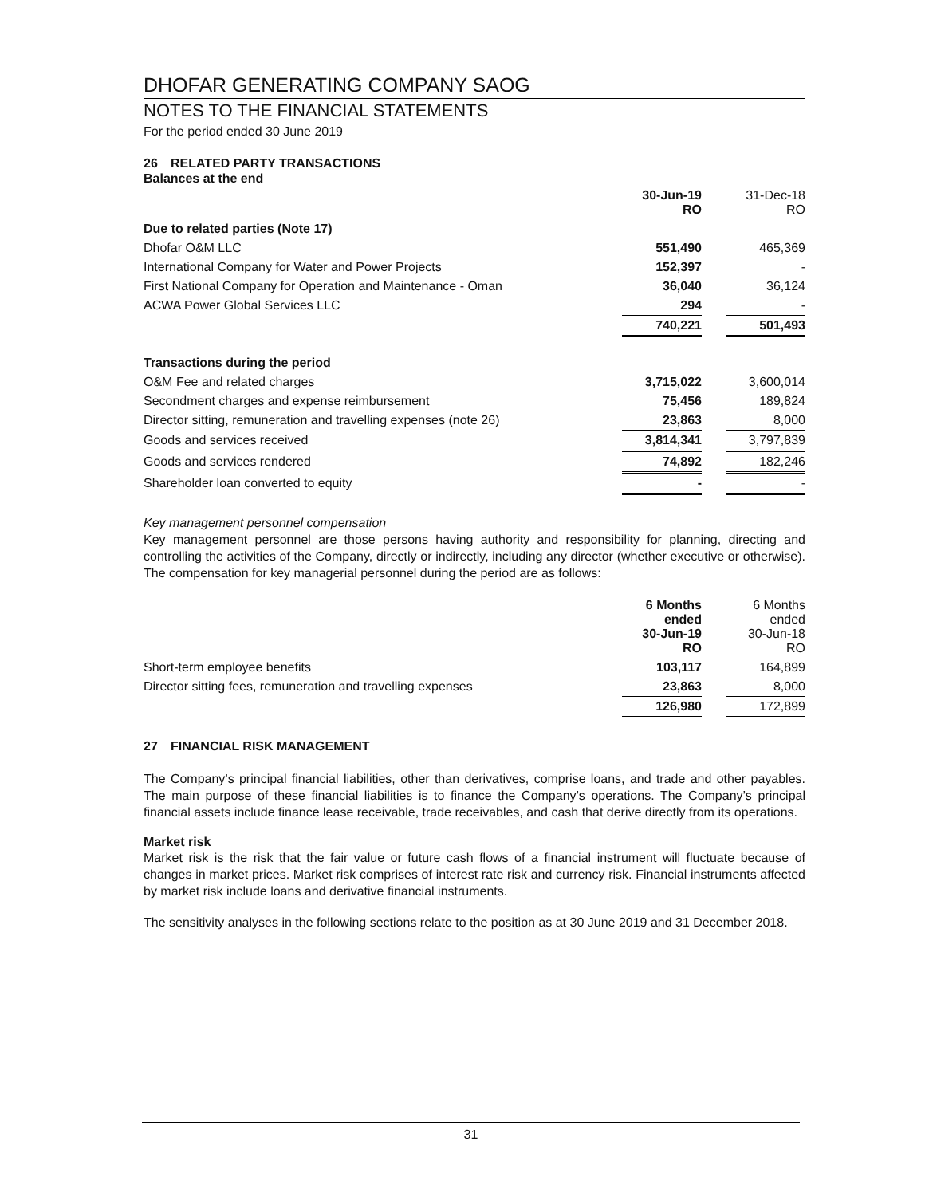DHOFAR GENERATING COMPANY SAOG
NOTES TO THE FINANCIAL STATEMENTS
For the period ended 30 June 2019
26 RELATED PARTY TRANSACTIONS
Balances at the end
| | 30-Jun-19 RO | | 31-Dec-18 RO |
| Due to related parties (Note 17) | | | |
| Dhofar O&M LLC | 551,490 | | 465,369 |
| International Company for Water and Power Projects | 152,397 | | - |
| First National Company for Operation and Maintenance - Oman | 36,040 | | 36,124 |
| ACWA Power Global Services LLC | 294 | | - |
| | 740,221 | | 501,493 |
| Transactions during the period | | | |
| O&M Fee and related charges | 3,715,022 | | 3,600,014 |
| Secondment charges and expense reimbursement | 75,456 | | 189,824 |
| Director sitting, remuneration and travelling expenses (note 26) | 23,863 | | 8,000 |
| Goods and services received | 3,814,341 | | 3,797,839 |
| Goods and services rendered | 74,892 | | 182,246 |
| Shareholder loan converted to equity | - | | - |
Key management personnel compensation
Key management personnel are those persons having authority and responsibility for planning, directing and controlling the activities of the Company, directly or indirectly, including any director (whether executive or otherwise). The compensation for key managerial personnel during the period are as follows:
| | 6 Months ended 30-Jun-19 RO | | 6 Months ended 30-Jun-18 RO |
| Short-term employee benefits | 103,117 | | 164,899 |
| Director sitting fees, remuneration and travelling expenses | 23,863 | | 8,000 |
| | 126,980 | | 172,899 |
27 FINANCIAL RISK MANAGEMENT
The Company’s principal financial liabilities, other than derivatives, comprise loans, and trade and other payables. The main purpose of these financial liabilities is to finance the Company’s operations. The Company’s principal financial assets include finance lease receivable, trade receivables, and cash that derive directly from its operations.
Market risk
Market risk is the risk that the fair value or future cash flows of a financial instrument will fluctuate because of changes in market prices. Market risk comprises of interest rate risk and currency risk. Financial instruments affected by market risk include loans and derivative financial instruments.
The sensitivity analyses in the following sections relate to the position as at 30 June 2019 and 31 December 2018.
31